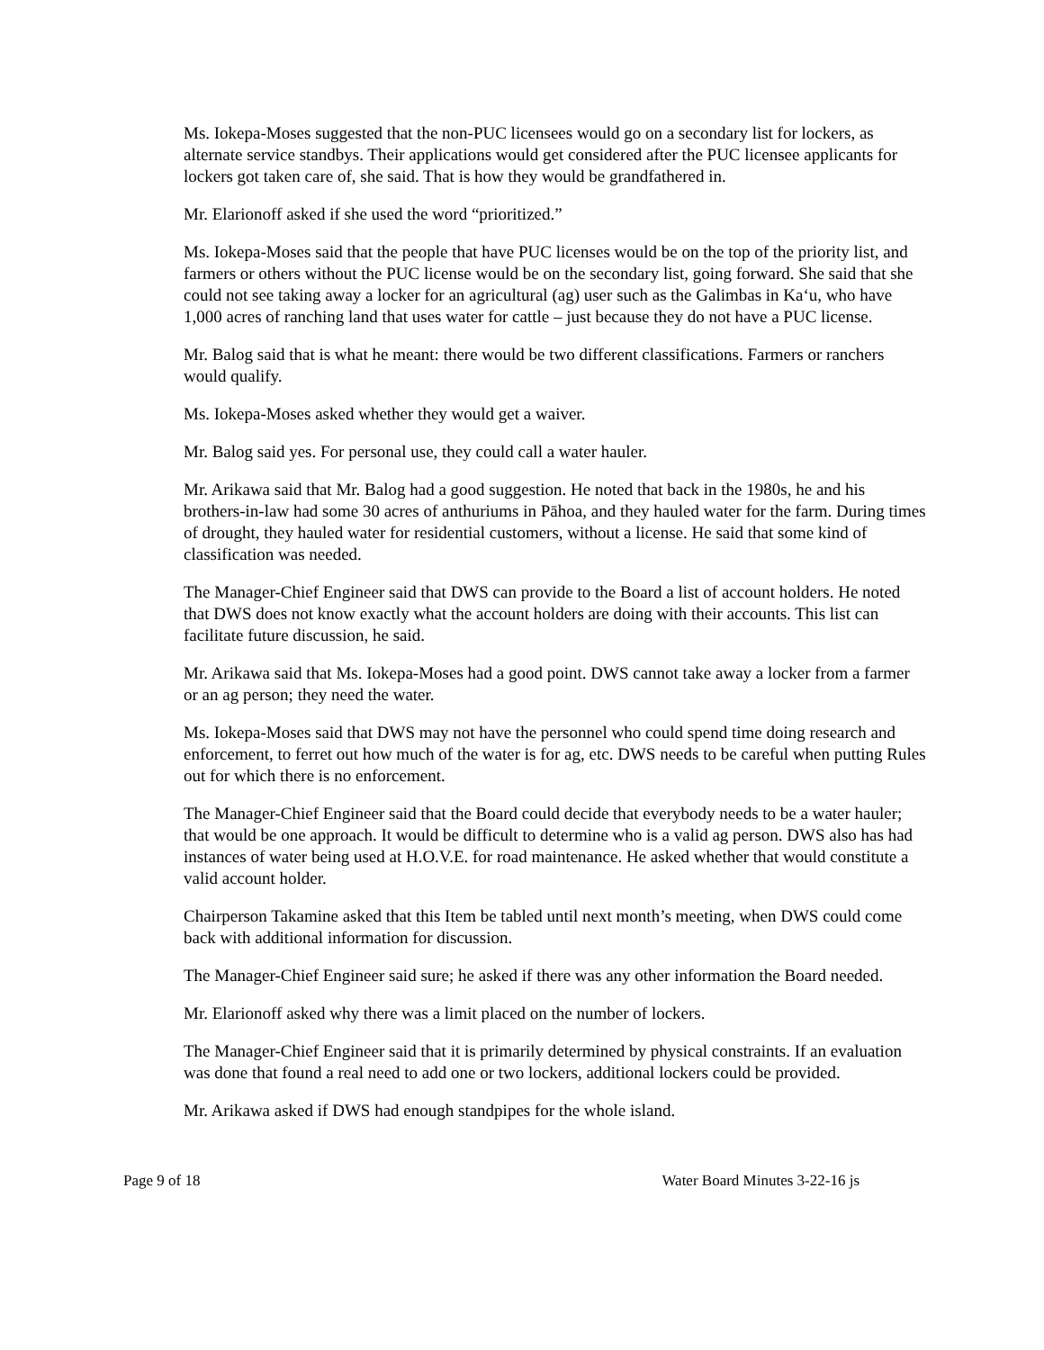Ms. Iokepa-Moses suggested that the non-PUC licensees would go on a secondary list for lockers, as alternate service standbys. Their applications would get considered after the PUC licensee applicants for lockers got taken care of, she said. That is how they would be grandfathered in.
Mr. Elarionoff asked if she used the word “prioritized.”
Ms. Iokepa-Moses said that the people that have PUC licenses would be on the top of the priority list, and farmers or others without the PUC license would be on the secondary list, going forward. She said that she could not see taking away a locker for an agricultural (ag) user such as the Galimbas in Ka‘u, who have 1,000 acres of ranching land that uses water for cattle – just because they do not have a PUC license.
Mr. Balog said that is what he meant: there would be two different classifications. Farmers or ranchers would qualify.
Ms. Iokepa-Moses asked whether they would get a waiver.
Mr. Balog said yes. For personal use, they could call a water hauler.
Mr. Arikawa said that Mr. Balog had a good suggestion. He noted that back in the 1980s, he and his brothers-in-law had some 30 acres of anthuriums in Pāhoa, and they hauled water for the farm. During times of drought, they hauled water for residential customers, without a license. He said that some kind of classification was needed.
The Manager-Chief Engineer said that DWS can provide to the Board a list of account holders. He noted that DWS does not know exactly what the account holders are doing with their accounts. This list can facilitate future discussion, he said.
Mr. Arikawa said that Ms. Iokepa-Moses had a good point. DWS cannot take away a locker from a farmer or an ag person; they need the water.
Ms. Iokepa-Moses said that DWS may not have the personnel who could spend time doing research and enforcement, to ferret out how much of the water is for ag, etc. DWS needs to be careful when putting Rules out for which there is no enforcement.
The Manager-Chief Engineer said that the Board could decide that everybody needs to be a water hauler; that would be one approach. It would be difficult to determine who is a valid ag person. DWS also has had instances of water being used at H.O.V.E. for road maintenance. He asked whether that would constitute a valid account holder.
Chairperson Takamine asked that this Item be tabled until next month’s meeting, when DWS could come back with additional information for discussion.
The Manager-Chief Engineer said sure; he asked if there was any other information the Board needed.
Mr. Elarionoff asked why there was a limit placed on the number of lockers.
The Manager-Chief Engineer said that it is primarily determined by physical constraints. If an evaluation was done that found a real need to add one or two lockers, additional lockers could be provided.
Mr. Arikawa asked if DWS had enough standpipes for the whole island.
Page 9 of 18 Water Board Minutes 3-22-16 js